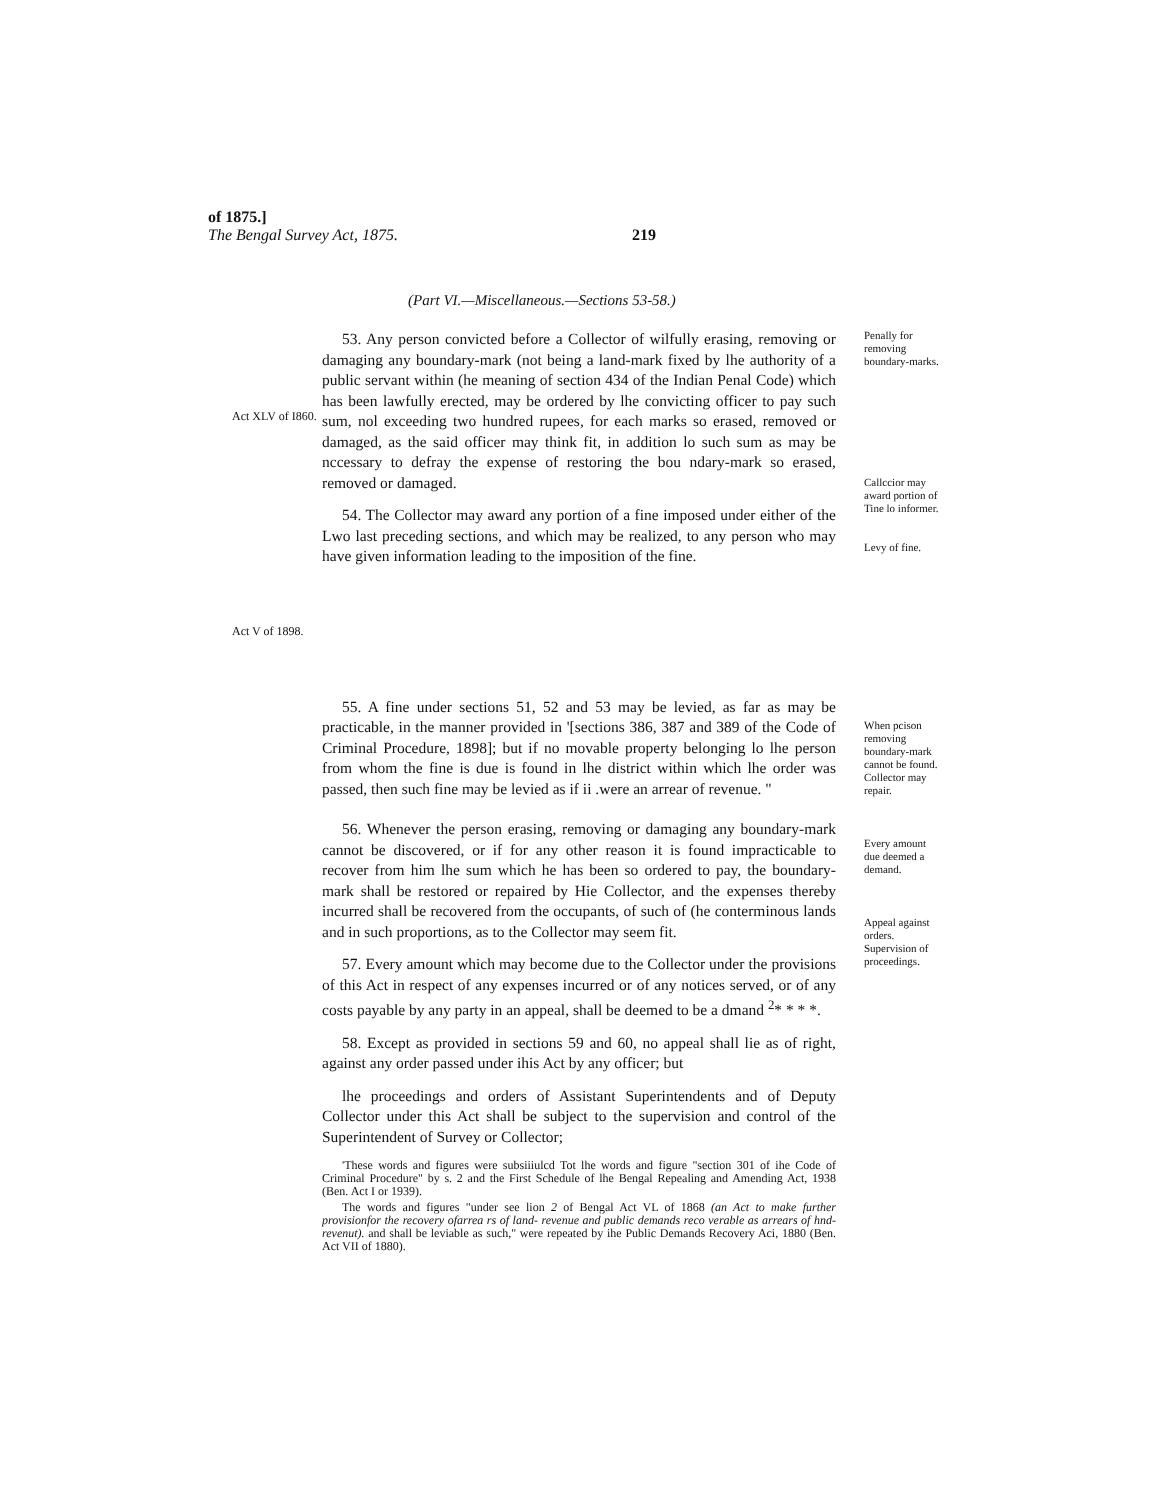of 1875.]
The Bengal Survey Act, 1875. 219
(Part VI.—Miscellaneous.—Sections 53-58.)
Act XLV of I860.
Act V of 1898.
53. Any person convicted before a Collector of wilfully erasing, removing or damaging any boundary-mark (not being a land-mark fixed by lhe authority of a public servant within (he meaning of section 434 of the Indian Penal Code) which has been lawfully erected, may be ordered by lhe convicting officer to pay such sum, nol exceeding two hundred rupees, for each marks so erased, removed or damaged, as the said officer may think fit, in addition lo such sum as may be nccessary to defray the expense of restoring the bou ndary-mark so erased, removed or damaged.
54. The Collector may award any portion of a fine imposed under either of the Lwo last preceding sections, and which may be realized, to any person who may have given information leading to the imposition of the fine.
55. A fine under sections 51, 52 and 53 may be levied, as far as may be practicable, in the manner provided in '[sections 386, 387 and 389 of the Code of Criminal Procedure, 1898]; but if no movable property belonging lo lhe person from whom the fine is due is found in lhe district within which lhe order was passed, then such fine may be levied as if ii .were an arrear of revenue. "
56. Whenever the person erasing, removing or damaging any boundary-mark cannot be discovered, or if for any other reason it is found impracticable to recover from him lhe sum which he has been so ordered to pay, the boundary-mark shall be restored or repaired by Hie Collector, and the expenses thereby incurred shall be recovered from the occupants, of such of (he conterminous lands and in such proportions, as to the Collector may seem fit.
57. Every amount which may become due to the Collector under the provisions of this Act in respect of any expenses incurred or of any notices served, or of any costs payable by any party in an appeal, shall be deemed to be a dmand <sup>2</sup>* * * *.
58. Except as provided in sections 59 and 60, no appeal shall lie as of right, against any order passed under ihis Act by any officer; but
lhe proceedings and orders of Assistant Superintendents and of Deputy Collector under this Act shall be subject to the supervision and control of the Superintendent of Survey or Collector;
Penally for removing boundary-marks.
Callccior may award portion of Tine lo informer.
Levy of fine.
When pcison removing boundary-mark cannot be found. Collector may repair.
Every amount due deemed a demand.
Appeal against orders. Supervision of proceedings.
'These words and figures were subsiiiulcd Tot lhe words and figure "section 301 of ihe Code of Criminal Procedure" by s. 2 and the First Schedule of lhe Bengal Repealing and Amending Act, 1938 (Ben. Act I or 1939).
The words and figures "under see lion 2 of Bengal Act VL of 1868 (an Act to make further provisionfor the recovery ofarrea rs of land- revenue and public demands reco verable as arrears of hnd-revenut). and shall be leviable as such," were repeated by ihe Public Demands Recovery Aci, 1880 (Ben. Act VII of 1880).